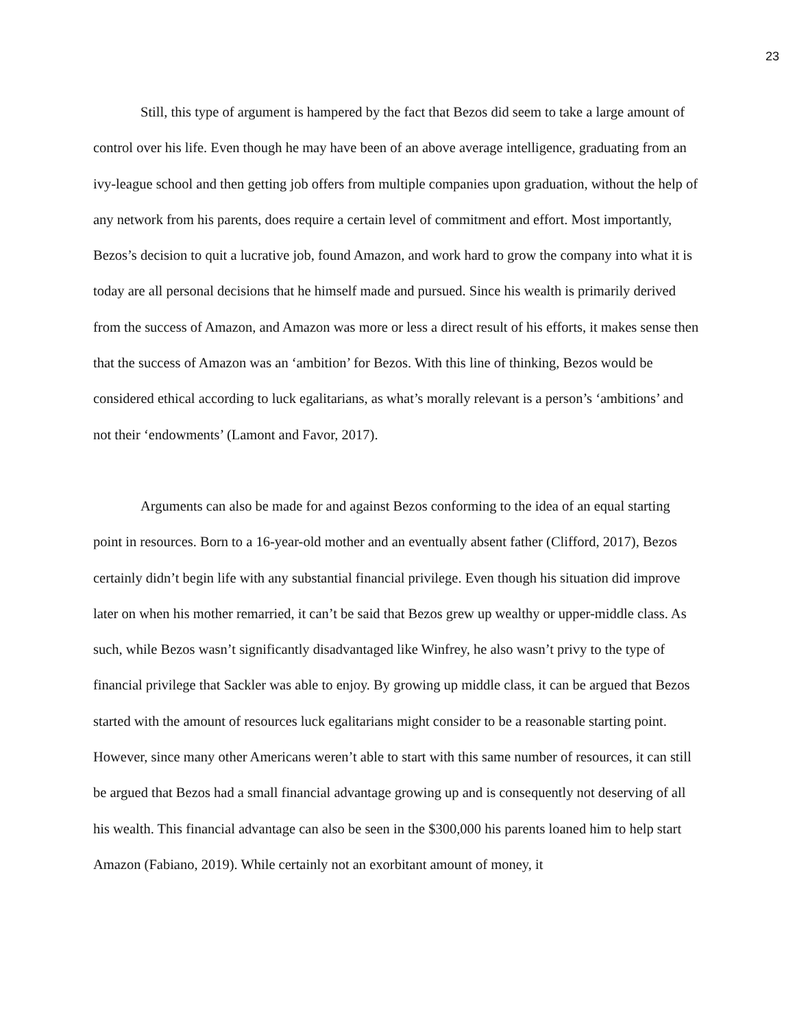23
Still, this type of argument is hampered by the fact that Bezos did seem to take a large amount of control over his life. Even though he may have been of an above average intelligence, graduating from an ivy-league school and then getting job offers from multiple companies upon graduation, without the help of any network from his parents, does require a certain level of commitment and effort. Most importantly, Bezos’s decision to quit a lucrative job, found Amazon, and work hard to grow the company into what it is today are all personal decisions that he himself made and pursued. Since his wealth is primarily derived from the success of Amazon, and Amazon was more or less a direct result of his efforts, it makes sense then that the success of Amazon was an ‘ambition’ for Bezos. With this line of thinking, Bezos would be considered ethical according to luck egalitarians, as what’s morally relevant is a person’s ‘ambitions’ and not their ‘endowments’ (Lamont and Favor, 2017).
Arguments can also be made for and against Bezos conforming to the idea of an equal starting point in resources. Born to a 16-year-old mother and an eventually absent father (Clifford, 2017), Bezos certainly didn’t begin life with any substantial financial privilege. Even though his situation did improve later on when his mother remarried, it can’t be said that Bezos grew up wealthy or upper-middle class. As such, while Bezos wasn’t significantly disadvantaged like Winfrey, he also wasn’t privy to the type of financial privilege that Sackler was able to enjoy. By growing up middle class, it can be argued that Bezos started with the amount of resources luck egalitarians might consider to be a reasonable starting point. However, since many other Americans weren’t able to start with this same number of resources, it can still be argued that Bezos had a small financial advantage growing up and is consequently not deserving of all his wealth. This financial advantage can also be seen in the $300,000 his parents loaned him to help start Amazon (Fabiano, 2019). While certainly not an exorbitant amount of money, it